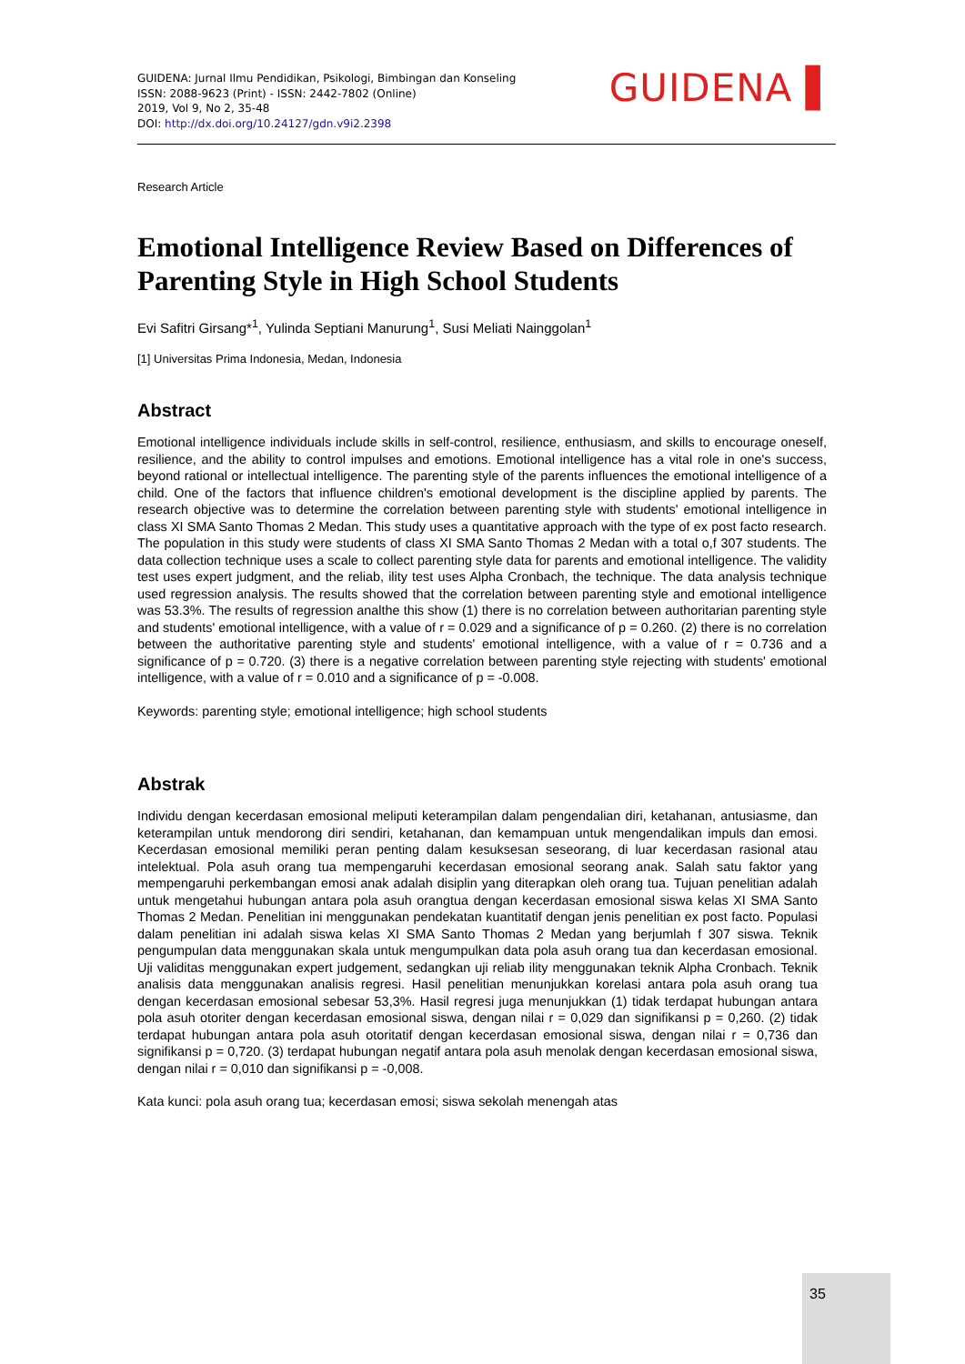GUIDENA: Jurnal Ilmu Pendidikan, Psikologi, Bimbingan dan Konseling
ISSN: 2088-9623 (Print) - ISSN: 2442-7802 (Online)
2019, Vol 9, No 2, 35-48
DOI: http://dx.doi.org/10.24127/gdn.v9i2.2398
GUIDENA ▌
Research Article
Emotional Intelligence Review Based on Differences of Parenting Style in High School Students
Evi Safitri Girsang*<sup>1</sup>, Yulinda Septiani Manurung<sup>1</sup>, Susi Meliati Nainggolan<sup>1</sup>
[1] Universitas Prima Indonesia, Medan, Indonesia
Abstract
Emotional intelligence individuals include skills in self-control, resilience, enthusiasm, and skills to encourage oneself, resilience, and the ability to control impulses and emotions. Emotional intelligence has a vital role in one's success, beyond rational or intellectual intelligence. The parenting style of the parents influences the emotional intelligence of a child. One of the factors that influence children's emotional development is the discipline applied by parents. The research objective was to determine the correlation between parenting style with students' emotional intelligence in class XI SMA Santo Thomas 2 Medan. This study uses a quantitative approach with the type of ex post facto research. The population in this study were students of class XI SMA Santo Thomas 2 Medan with a total o,f 307 students. The data collection technique uses a scale to collect parenting style data for parents and emotional intelligence. The validity test uses expert judgment, and the reliab, ility test uses Alpha Cronbach, the technique. The data analysis technique used regression analysis. The results showed that the correlation between parenting style and emotional intelligence was 53.3%. The results of regression analthe this show (1) there is no correlation between authoritarian parenting style and students' emotional intelligence, with a value of r = 0.029 and a significance of p = 0.260. (2) there is no correlation between the authoritative parenting style and students' emotional intelligence, with a value of r = 0.736 and a significance of p = 0.720. (3) there is a negative correlation between parenting style rejecting with students' emotional intelligence, with a value of r = 0.010 and a significance of p = -0.008.
Keywords: parenting style; emotional intelligence; high school students
Abstrak
Individu dengan kecerdasan emosional meliputi keterampilan dalam pengendalian diri, ketahanan, antusiasme, dan keterampilan untuk mendorong diri sendiri, ketahanan, dan kemampuan untuk mengendalikan impuls dan emosi. Kecerdasan emosional memiliki peran penting dalam kesuksesan seseorang, di luar kecerdasan rasional atau intelektual. Pola asuh orang tua mempengaruhi kecerdasan emosional seorang anak. Salah satu faktor yang mempengaruhi perkembangan emosi anak adalah disiplin yang diterapkan oleh orang tua. Tujuan penelitian adalah untuk mengetahui hubungan antara pola asuh orangtua dengan kecerdasan emosional siswa kelas XI SMA Santo Thomas 2 Medan. Penelitian ini menggunakan pendekatan kuantitatif dengan jenis penelitian ex post facto. Populasi dalam penelitian ini adalah siswa kelas XI SMA Santo Thomas 2 Medan yang berjumlah f 307 siswa. Teknik pengumpulan data menggunakan skala untuk mengumpulkan data pola asuh orang tua dan kecerdasan emosional. Uji validitas menggunakan expert judgement, sedangkan uji reliab ility menggunakan teknik Alpha Cronbach. Teknik analisis data menggunakan analisis regresi. Hasil penelitian menunjukkan korelasi antara pola asuh orang tua dengan kecerdasan emosional sebesar 53,3%. Hasil regresi juga menunjukkan (1) tidak terdapat hubungan antara pola asuh otoriter dengan kecerdasan emosional siswa, dengan nilai r = 0,029 dan signifikansi p = 0,260. (2) tidak terdapat hubungan antara pola asuh otoritatif dengan kecerdasan emosional siswa, dengan nilai r = 0,736 dan signifikansi p = 0,720. (3) terdapat hubungan negatif antara pola asuh menolak dengan kecerdasan emosional siswa, dengan nilai r = 0,010 dan signifikansi p = -0,008.
Kata kunci: pola asuh orang tua; kecerdasan emosi; siswa sekolah menengah atas
35